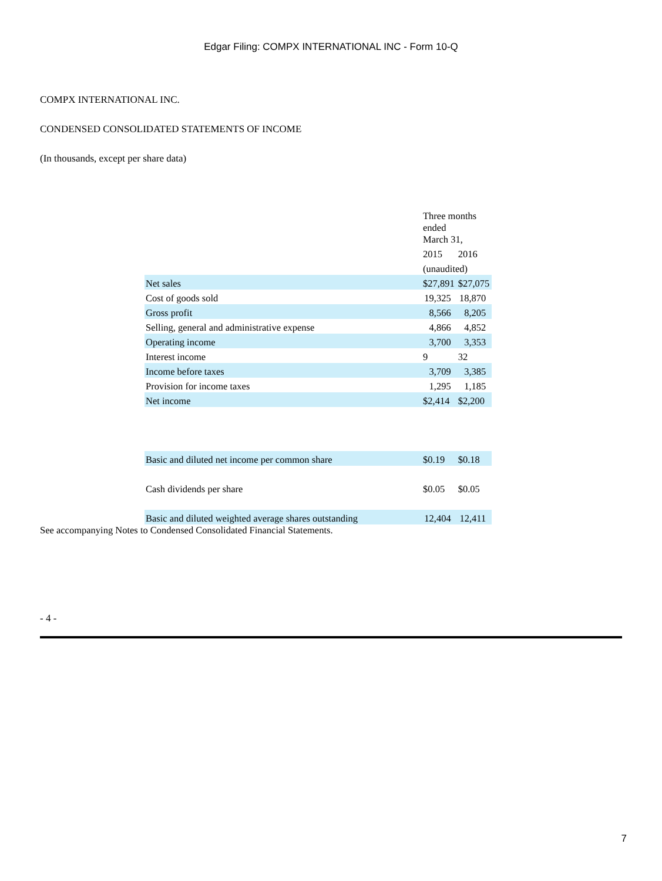Edgar Filing: COMPX INTERNATIONAL INC - Form 10-Q
COMPX INTERNATIONAL INC.
CONDENSED CONSOLIDATED STATEMENTS OF INCOME
(In thousands, except per share data)
| | Three months ended March 31, | |
| | 2015 | 2016 |
| | (unaudited) | |
| Net sales | $27,891 | $27,075 |
| Cost of goods sold | 19,325 | 18,870 |
| Gross profit | 8,566 | 8,205 |
| Selling, general and administrative expense | 4,866 | 4,852 |
| Operating income | 3,700 | 3,353 |
| Interest income | 9 | 32 |
| Income before taxes | 3,709 | 3,385 |
| Provision for income taxes | 1,295 | 1,185 |
| Net income | $2,414 | $2,200 |
| Basic and diluted net income per common share | $0.19 | $0.18 |
| Cash dividends per share | $0.05 | $0.05 |
| Basic and diluted weighted average shares outstanding | 12,404 | 12,411 |
See accompanying Notes to Condensed Consolidated Financial Statements.
- 4 -
7